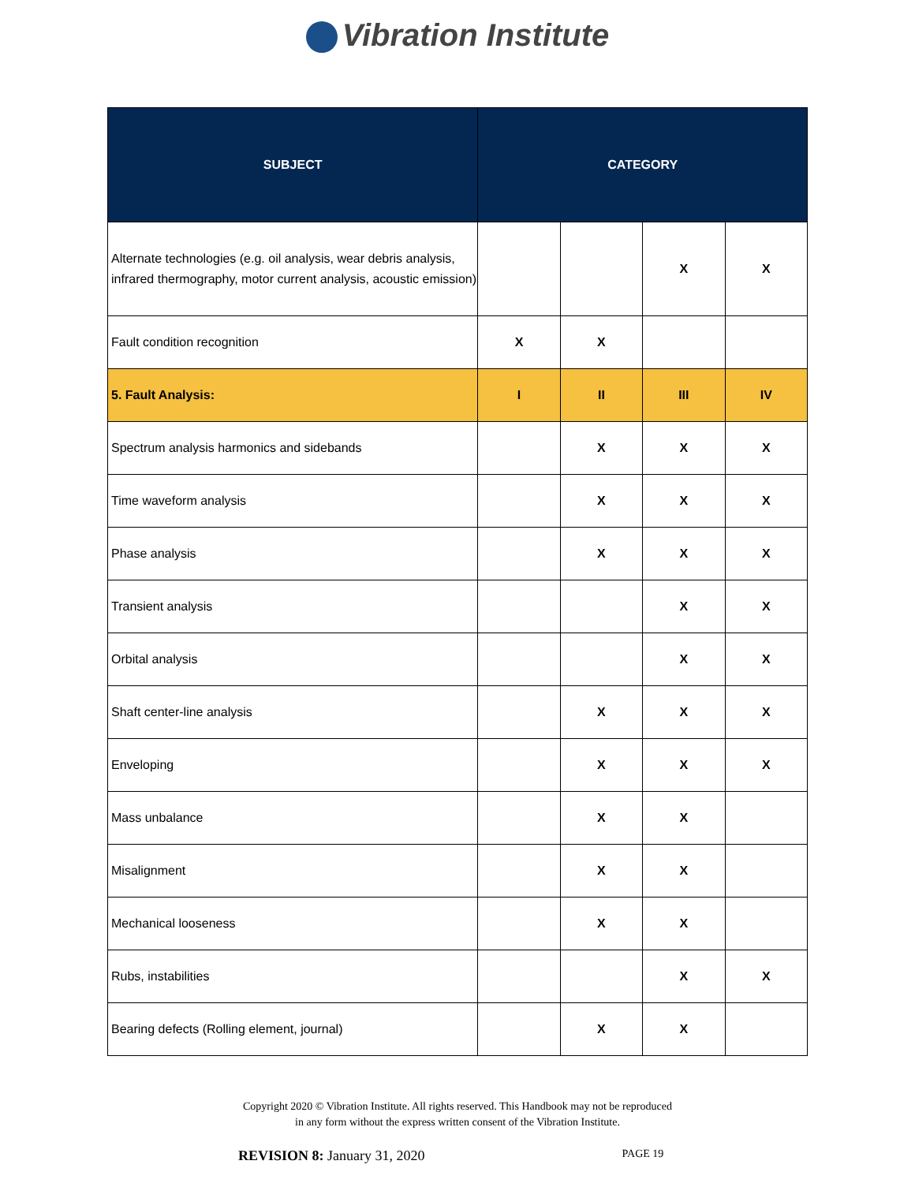Vibration Institute
| SUBJECT | CATEGORY | | | |
| --- | --- | --- | --- | --- |
| Alternate technologies (e.g. oil analysis, wear debris analysis, infrared thermography, motor current analysis, acoustic emission) | | | X | X |
| Fault condition recognition | X | X | | |
| 5. Fault Analysis: | I | II | III | IV |
| Spectrum analysis harmonics and sidebands | | X | X | X |
| Time waveform analysis | | X | X | X |
| Phase analysis | | X | X | X |
| Transient analysis | | | X | X |
| Orbital analysis | | | X | X |
| Shaft center-line analysis | | X | X | X |
| Enveloping | | X | X | X |
| Mass unbalance | | X | X | |
| Misalignment | | X | X | |
| Mechanical looseness | | X | X | |
| Rubs, instabilities | | | X | X |
| Bearing defects (Rolling element, journal) | | X | X | |
Copyright 2020 © Vibration Institute. All rights reserved. This Handbook may not be reproduced
in any form without the express written consent of the Vibration Institute.
REVISION 8: January 31, 2020 PAGE 19